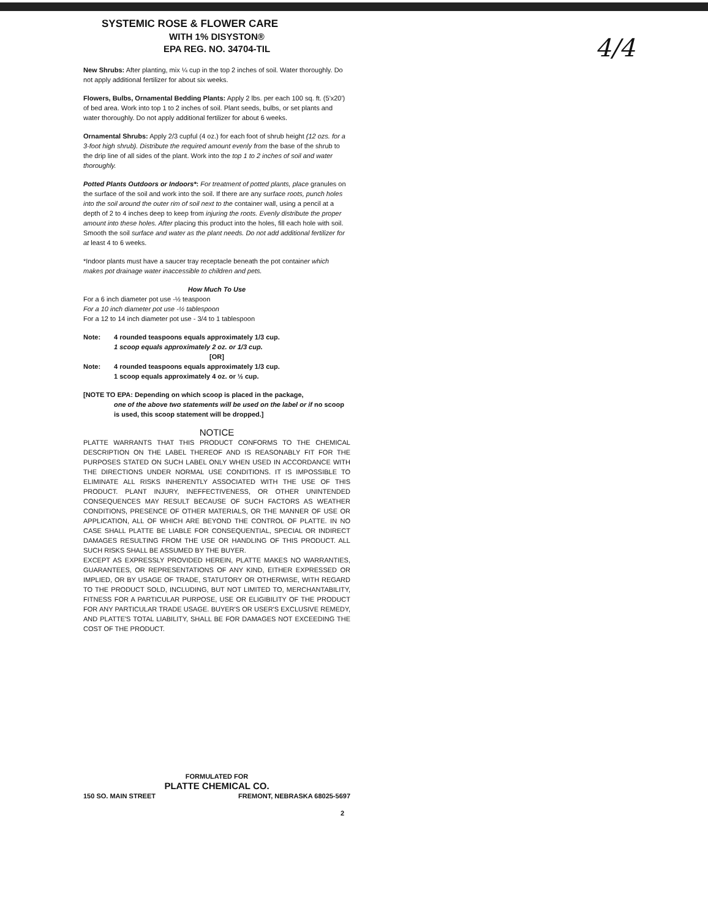4/4
SYSTEMIC ROSE & FLOWER CARE
WITH 1% DISYSTON®
EPA REG. NO. 34704-TIL
New Shrubs: After planting, mix ¼ cup in the top 2 inches of soil. Water thoroughly. Do not apply additional fertilizer for about six weeks.
Flowers, Bulbs, Ornamental Bedding Plants: Apply 2 lbs. per each 100 sq. ft. (5'x20') of bed area. Work into top 1 to 2 inches of soil. Plant seeds, bulbs, or set plants and water thoroughly. Do not apply additional fertilizer for about 6 weeks.
Ornamental Shrubs: Apply 2/3 cupful (4 oz.) for each foot of shrub height (12 ozs. for a 3-foot high shrub). Distribute the required amount evenly from the base of the shrub to the drip line of all sides of the plant. Work into the top 1 to 2 inches of soil and water thoroughly.
Potted Plants Outdoors or Indoors*: For treatment of potted plants, place granules on the surface of the soil and work into the soil. If there are any surface roots, punch holes into the soil around the outer rim of soil next to the container wall, using a pencil at a depth of 2 to 4 inches deep to keep from injuring the roots. Evenly distribute the proper amount into these holes. After placing this product into the holes, fill each hole with soil. Smooth the soil surface and water as the plant needs. Do not add additional fertilizer for at least 4 to 6 weeks.
*Indoor plants must have a saucer tray receptacle beneath the pot container which makes pot drainage water inaccessible to children and pets.
How Much To Use
For a 6 inch diameter pot use -½ teaspoon
For a 10 inch diameter pot use -½ tablespoon
For a 12 to 14 inch diameter pot use - 3/4 to 1 tablespoon
Note: 4 rounded teaspoons equals approximately 1/3 cup.
1 scoop equals approximately 2 oz. or 1/3 cup.
[OR]
Note: 4 rounded teaspoons equals approximately 1/3 cup.
1 scoop equals approximately 4 oz. or ½ cup.
[NOTE TO EPA: Depending on which scoop is placed in the package,
one of the above two statements will be used on the label or if no scoop is used, this scoop statement will be dropped.]
NOTICE
PLATTE WARRANTS THAT THIS PRODUCT CONFORMS TO THE CHEMICAL DESCRIPTION ON THE LABEL THEREOF AND IS REASONABLY FIT FOR THE PURPOSES STATED ON SUCH LABEL ONLY WHEN USED IN ACCORDANCE WITH THE DIRECTIONS UNDER NORMAL USE CONDITIONS. IT IS IMPOSSIBLE TO ELIMINATE ALL RISKS INHERENTLY ASSOCIATED WITH THE USE OF THIS PRODUCT. PLANT INJURY, INEFFECTIVENESS, OR OTHER UNINTENDED CONSEQUENCES MAY RESULT BECAUSE OF SUCH FACTORS AS WEATHER CONDITIONS, PRESENCE OF OTHER MATERIALS, OR THE MANNER OF USE OR APPLICATION, ALL OF WHICH ARE BEYOND THE CONTROL OF PLATTE. IN NO CASE SHALL PLATTE BE LIABLE FOR CONSEQUENTIAL, SPECIAL OR INDIRECT DAMAGES RESULTING FROM THE USE OR HANDLING OF THIS PRODUCT. ALL SUCH RISKS SHALL BE ASSUMED BY THE BUYER.
EXCEPT AS EXPRESSLY PROVIDED HEREIN, PLATTE MAKES NO WARRANTIES, GUARANTEES, OR REPRESENTATIONS OF ANY KIND, EITHER EXPRESSED OR IMPLIED, OR BY USAGE OF TRADE, STATUTORY OR OTHERWISE, WITH REGARD TO THE PRODUCT SOLD, INCLUDING, BUT NOT LIMITED TO, MERCHANTABILITY, FITNESS FOR A PARTICULAR PURPOSE, USE OR ELIGIBILITY OF THE PRODUCT FOR ANY PARTICULAR TRADE USAGE. BUYER'S OR USER'S EXCLUSIVE REMEDY, AND PLATTE'S TOTAL LIABILITY, SHALL BE FOR DAMAGES NOT EXCEEDING THE COST OF THE PRODUCT.
FORMULATED FOR
PLATTE CHEMICAL CO.
150 SO. MAIN STREET FREMONT, NEBRASKA 68025-5697
2